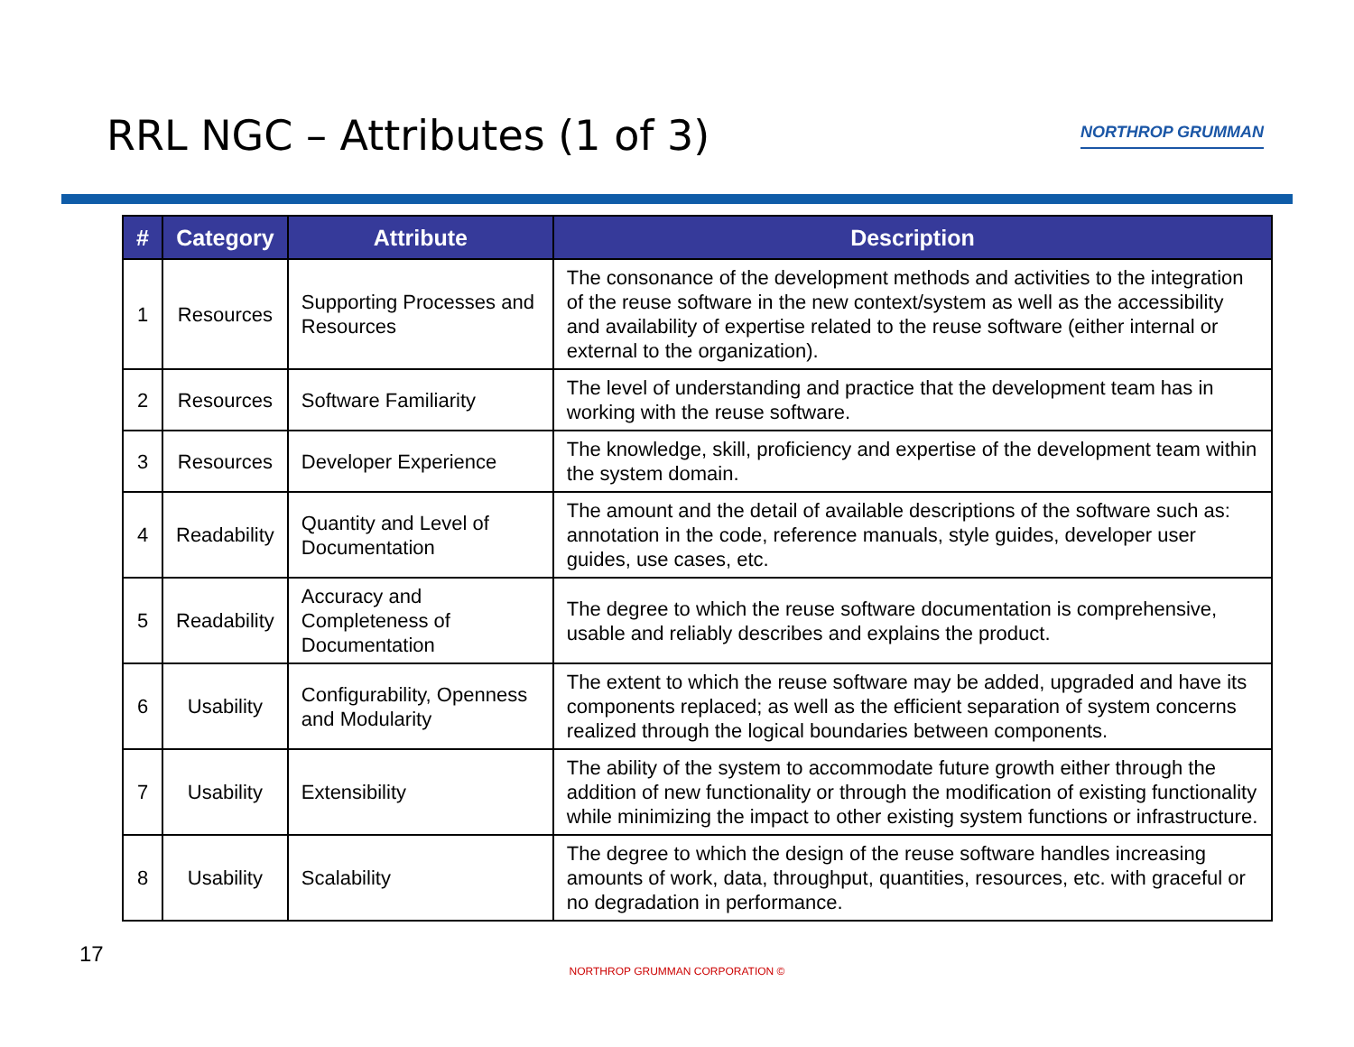RRL NGC – Attributes (1 of 3)
NORTHROP GRUMMAN
| # | Category | Attribute | Description |
| --- | --- | --- | --- |
| 1 | Resources | Supporting Processes and Resources | The consonance of the development methods and activities to the integration of the reuse software in the new context/system as well as the accessibility and availability of expertise related to the reuse software (either internal or external to the organization). |
| 2 | Resources | Software Familiarity | The level of understanding and practice that the development team has in working with the reuse software. |
| 3 | Resources | Developer Experience | The knowledge, skill, proficiency and expertise of the development team within the system domain. |
| 4 | Readability | Quantity and Level of Documentation | The amount and the detail of available descriptions of the software such as: annotation in the code, reference manuals, style guides, developer user guides, use cases, etc. |
| 5 | Readability | Accuracy and Completeness of Documentation | The degree to which the reuse software documentation is comprehensive, usable and reliably describes and explains the product. |
| 6 | Usability | Configurability, Openness and Modularity | The extent to which the reuse software may be added, upgraded and have its components replaced; as well as the efficient separation of system concerns realized through the logical boundaries between components. |
| 7 | Usability | Extensibility | The ability of the system to accommodate future growth either through the addition of new functionality or through the modification of existing functionality while minimizing the impact to other existing system functions or infrastructure. |
| 8 | Usability | Scalability | The degree to which the design of the reuse software handles increasing amounts of work, data, throughput, quantities, resources, etc. with graceful or no degradation in performance. |
17
NORTHROP GRUMMAN CORPORATION ©